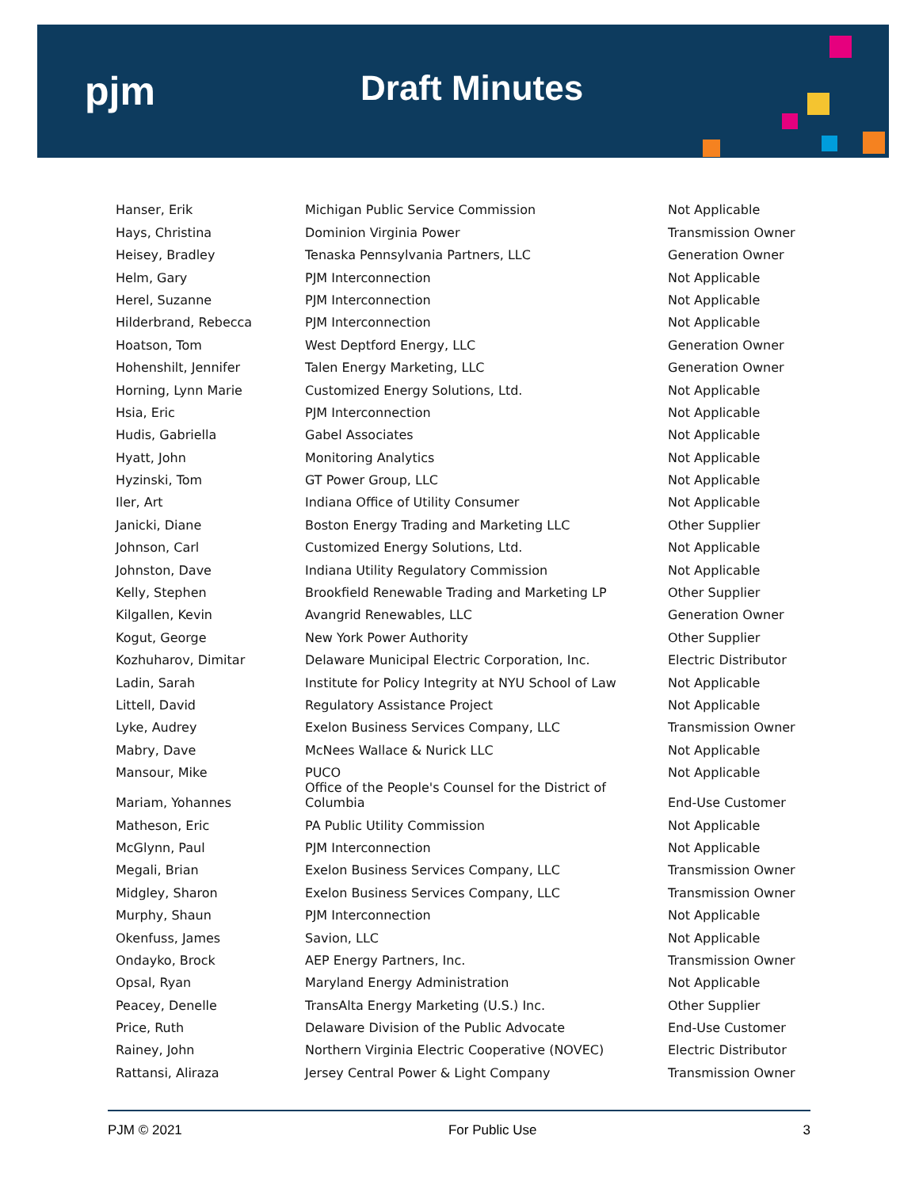pjm Draft Minutes
| Hanser, Erik | Michigan Public Service Commission | Not Applicable |
| Hays, Christina | Dominion Virginia Power | Transmission Owner |
| Heisey, Bradley | Tenaska Pennsylvania Partners, LLC | Generation Owner |
| Helm, Gary | PJM Interconnection | Not Applicable |
| Herel, Suzanne | PJM Interconnection | Not Applicable |
| Hilderbrand, Rebecca | PJM Interconnection | Not Applicable |
| Hoatson, Tom | West Deptford Energy, LLC | Generation Owner |
| Hohenshilt, Jennifer | Talen Energy Marketing, LLC | Generation Owner |
| Horning, Lynn Marie | Customized Energy Solutions, Ltd. | Not Applicable |
| Hsia, Eric | PJM Interconnection | Not Applicable |
| Hudis, Gabriella | Gabel Associates | Not Applicable |
| Hyatt, John | Monitoring Analytics | Not Applicable |
| Hyzinski, Tom | GT Power Group, LLC | Not Applicable |
| Iler, Art | Indiana Office of Utility Consumer | Not Applicable |
| Janicki, Diane | Boston Energy Trading and Marketing LLC | Other Supplier |
| Johnson, Carl | Customized Energy Solutions, Ltd. | Not Applicable |
| Johnston, Dave | Indiana Utility Regulatory Commission | Not Applicable |
| Kelly, Stephen | Brookfield Renewable Trading and Marketing LP | Other Supplier |
| Kilgallen, Kevin | Avangrid Renewables, LLC | Generation Owner |
| Kogut, George | New York Power Authority | Other Supplier |
| Kozhuharov, Dimitar | Delaware Municipal Electric Corporation, Inc. | Electric Distributor |
| Ladin, Sarah | Institute for Policy Integrity at NYU School of Law | Not Applicable |
| Littell, David | Regulatory Assistance Project | Not Applicable |
| Lyke, Audrey | Exelon Business Services Company, LLC | Transmission Owner |
| Mabry, Dave | McNees Wallace & Nurick LLC | Not Applicable |
| Mansour, Mike | PUCO | Not Applicable |
| Mariam, Yohannes | Office of the People's Counsel for the District of Columbia | End-Use Customer |
| Matheson, Eric | PA Public Utility Commission | Not Applicable |
| McGlynn, Paul | PJM Interconnection | Not Applicable |
| Megali, Brian | Exelon Business Services Company, LLC | Transmission Owner |
| Midgley, Sharon | Exelon Business Services Company, LLC | Transmission Owner |
| Murphy, Shaun | PJM Interconnection | Not Applicable |
| Okenfuss, James | Savion, LLC | Not Applicable |
| Ondayko, Brock | AEP Energy Partners, Inc. | Transmission Owner |
| Opsal, Ryan | Maryland Energy Administration | Not Applicable |
| Peacey, Denelle | TransAlta Energy Marketing (U.S.) Inc. | Other Supplier |
| Price, Ruth | Delaware Division of the Public Advocate | End-Use Customer |
| Rainey, John | Northern Virginia Electric Cooperative (NOVEC) | Electric Distributor |
| Rattansi, Aliraza | Jersey Central Power & Light Company | Transmission Owner |
PJM © 2021 For Public Use 3